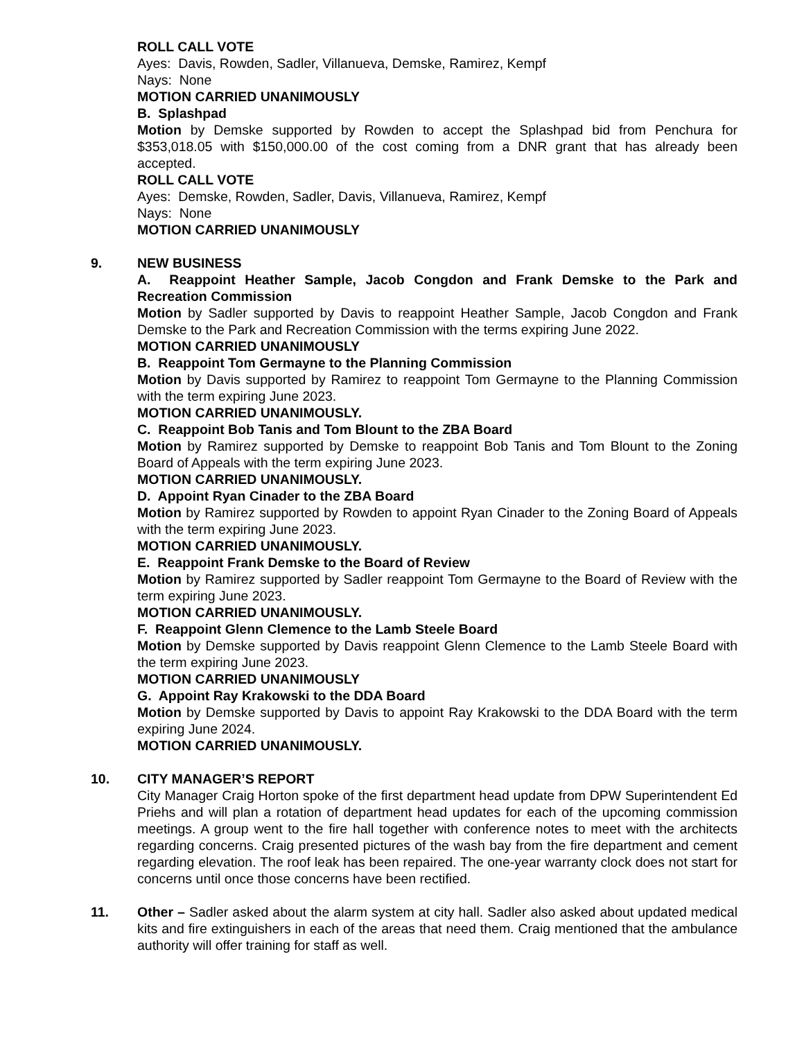ROLL CALL VOTE
Ayes: Davis, Rowden, Sadler, Villanueva, Demske, Ramirez, Kempf
Nays: None
MOTION CARRIED UNANIMOUSLY
B. Splashpad
Motion by Demske supported by Rowden to accept the Splashpad bid from Penchura for $353,018.05 with $150,000.00 of the cost coming from a DNR grant that has already been accepted.
ROLL CALL VOTE
Ayes: Demske, Rowden, Sadler, Davis, Villanueva, Ramirez, Kempf
Nays: None
MOTION CARRIED UNANIMOUSLY
9. NEW BUSINESS
A. Reappoint Heather Sample, Jacob Congdon and Frank Demske to the Park and Recreation Commission
Motion by Sadler supported by Davis to reappoint Heather Sample, Jacob Congdon and Frank Demske to the Park and Recreation Commission with the terms expiring June 2022.
MOTION CARRIED UNANIMOUSLY
B. Reappoint Tom Germayne to the Planning Commission
Motion by Davis supported by Ramirez to reappoint Tom Germayne to the Planning Commission with the term expiring June 2023.
MOTION CARRIED UNANIMOUSLY.
C. Reappoint Bob Tanis and Tom Blount to the ZBA Board
Motion by Ramirez supported by Demske to reappoint Bob Tanis and Tom Blount to the Zoning Board of Appeals with the term expiring June 2023.
MOTION CARRIED UNANIMOUSLY.
D. Appoint Ryan Cinader to the ZBA Board
Motion by Ramirez supported by Rowden to appoint Ryan Cinader to the Zoning Board of Appeals with the term expiring June 2023.
MOTION CARRIED UNANIMOUSLY.
E. Reappoint Frank Demske to the Board of Review
Motion by Ramirez supported by Sadler reappoint Tom Germayne to the Board of Review with the term expiring June 2023.
MOTION CARRIED UNANIMOUSLY.
F. Reappoint Glenn Clemence to the Lamb Steele Board
Motion by Demske supported by Davis reappoint Glenn Clemence to the Lamb Steele Board with the term expiring June 2023.
MOTION CARRIED UNANIMOUSLY
G. Appoint Ray Krakowski to the DDA Board
Motion by Demske supported by Davis to appoint Ray Krakowski to the DDA Board with the term expiring June 2024.
MOTION CARRIED UNANIMOUSLY.
10. CITY MANAGER’S REPORT
City Manager Craig Horton spoke of the first department head update from DPW Superintendent Ed Priehs and will plan a rotation of department head updates for each of the upcoming commission meetings. A group went to the fire hall together with conference notes to meet with the architects regarding concerns. Craig presented pictures of the wash bay from the fire department and cement regarding elevation. The roof leak has been repaired. The one-year warranty clock does not start for concerns until once those concerns have been rectified.
11. Other – Sadler asked about the alarm system at city hall. Sadler also asked about updated medical kits and fire extinguishers in each of the areas that need them. Craig mentioned that the ambulance authority will offer training for staff as well.